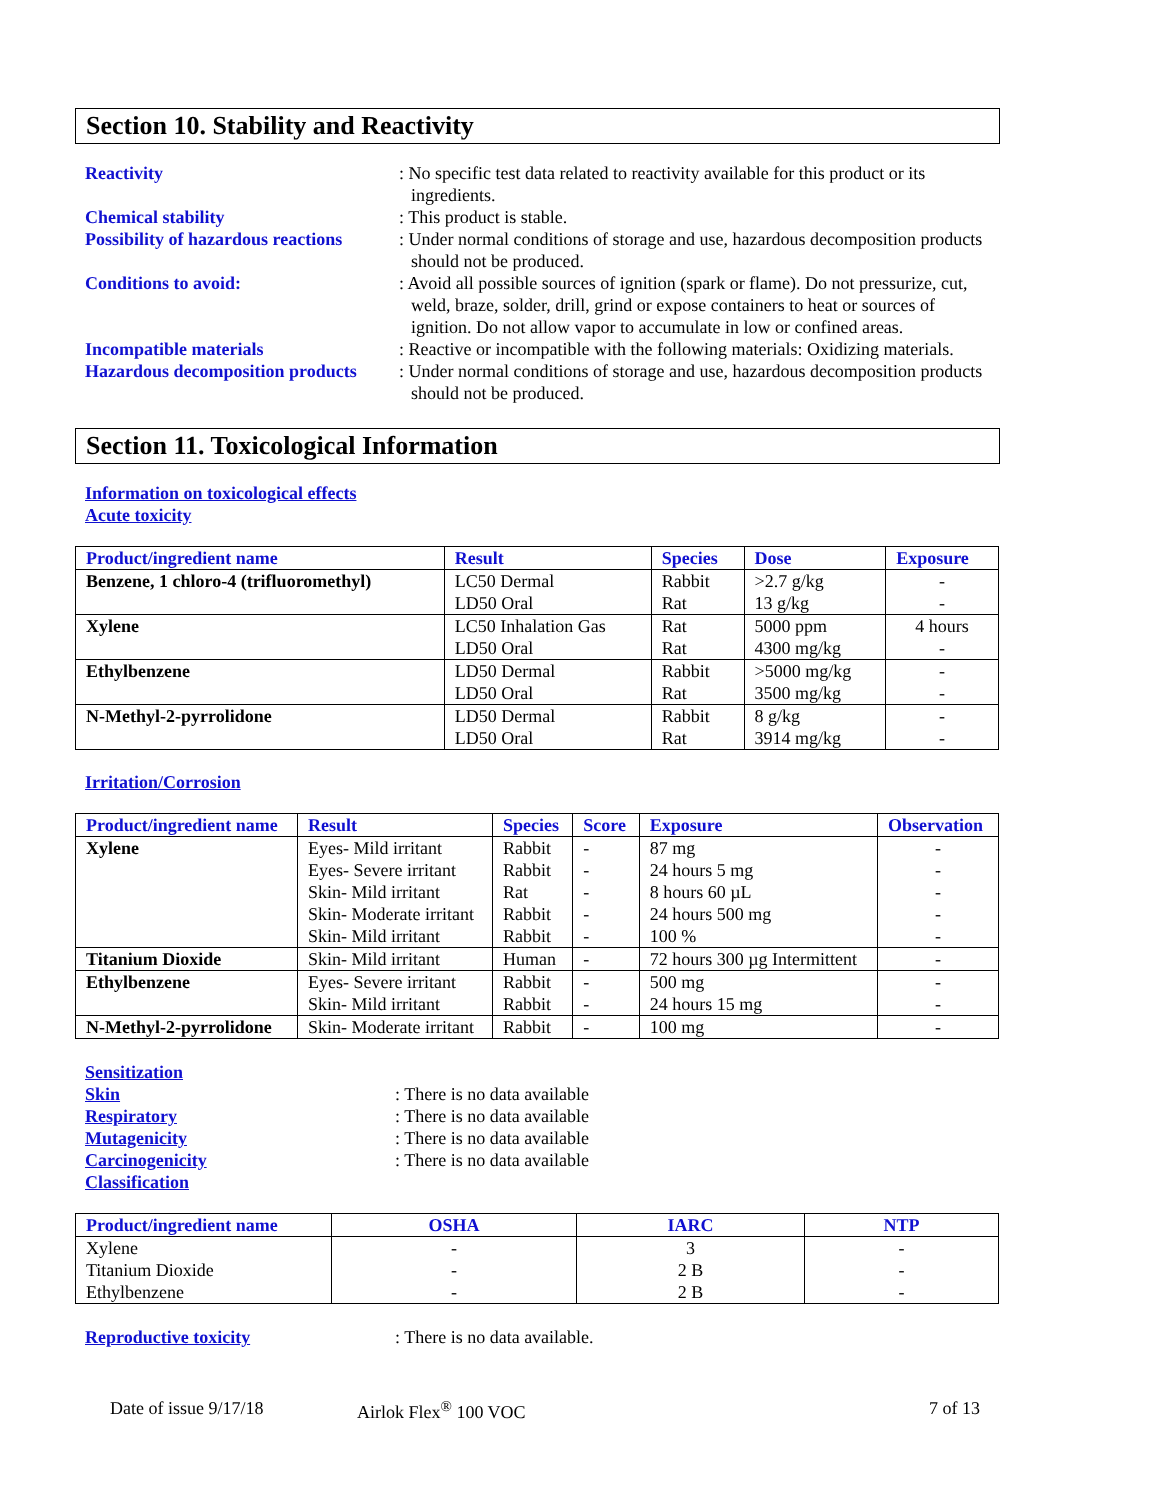Section 10. Stability and Reactivity
Reactivity : No specific test data related to reactivity available for this product or its ingredients.
Chemical stability : This product is stable.
Possibility of hazardous reactions
: Under normal conditions of storage and use, hazardous decomposition products should not be produced.
Conditions to avoid: : Avoid all possible sources of ignition (spark or flame). Do not pressurize, cut, weld, braze, solder, drill, grind or expose containers to heat or sources of ignition. Do not allow vapor to accumulate in low or confined areas.
Incompatible materials : Reactive or incompatible with the following materials: Oxidizing materials.
Hazardous decomposition products
: Under normal conditions of storage and use, hazardous decomposition products should not be produced.
Section 11. Toxicological Information
Information on toxicological effects
Acute toxicity
| Product/ingredient name | Result | Species | Dose | Exposure |
| --- | --- | --- | --- | --- |
| Benzene, 1 chloro-4 (trifluoromethyl) | LC50 Dermal LD50 Oral | Rabbit Rat | >2.7 g/kg 13 g/kg | - - |
| Xylene | LC50 Inhalation Gas LD50 Oral | Rat Rat | 5000 ppm 4300 mg/kg | 4 hours - |
| Ethylbenzene | LD50 Dermal LD50 Oral | Rabbit Rat | >5000 mg/kg 3500 mg/kg | - - |
| N-Methyl-2-pyrrolidone | LD50 Dermal LD50 Oral | Rabbit Rat | 8 g/kg 3914 mg/kg | - - |
Irritation/Corrosion
| Product/ingredient name | Result | Species | Score | Exposure | Observation |
| --- | --- | --- | --- | --- | --- |
| Xylene | Eyes- Mild irritant Eyes- Severe irritant Skin- Mild irritant Skin- Moderate irritant Skin- Mild irritant | Rabbit Rabbit Rat Rabbit Rabbit | - - - - - | 87 mg 24 hours 5 mg 8 hours 60 µL 24 hours 500 mg 100 % | - - - - - |
| Titanium Dioxide | Skin- Mild irritant | Human | - | 72 hours 300 µg Intermittent | - |
| Ethylbenzene | Eyes- Severe irritant Skin- Mild irritant | Rabbit Rabbit | - - | 500 mg 24 hours 15 mg | - - |
| N-Methyl-2-pyrrolidone | Skin- Moderate irritant | Rabbit | - | 100 mg | - |
Sensitization
Skin : There is no data available
Respiratory : There is no data available
Mutagenicity : There is no data available
Carcinogenicity : There is no data available
Classification
| Product/ingredient name | OSHA | IARC | NTP |
| --- | --- | --- | --- |
| Xylene | - | 3 | - |
| Titanium Dioxide | - | 2 B | - |
| Ethylbenzene | - | 2 B | - |
Reproductive toxicity : There is no data available.
Date of issue 9/17/18 Airlok Flex<sup>®</sup> 100 VOC 7 of 13